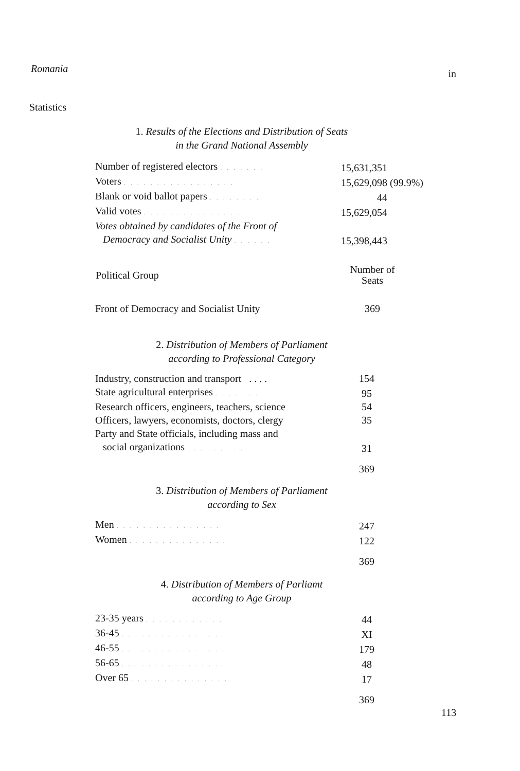Romania in
Statistics
1. Results of the Elections and Distribution of Seats
in the Grand National Assembly
| Number of registered electors ....... | 15,631,351 |
| Voters ................. | 15,629,098 (99.9%) |
| Blank or void ballot papers ........ | 44 |
| Valid votes ............... | 15,629,054 |
| Votes obtained by candidates of the Front of Democracy and Socialist Unity ...... | 15,398,443 |
| Political Group | Number of Seats |
| --- | --- |
| Front of Democracy and Socialist Unity | 369 |
2. Distribution of Members of Parliament
according to Professional Category
| Industry, construction and transport . . . . | 154 |
| State agricultural enterprises ....... | 95 |
| Research officers, engineers, teachers, science | 54 |
| Officers, lawyers, economists, doctors, clergy | 35 |
| Party and State officials, including mass and social organizations ......... | 31 |
| | 369 |
3. Distribution of Members of Parliament
according to Sex
| Men ................ | 247 |
| Women ............... | 122 |
| | 369 |
4. Distribution of Members of Parliamt
according to Age Group
| 23-35 years ............ | 44 |
| 36-45 ................ | XI |
| 46-55 ................ | 179 |
| 56-65 ................ | 48 |
| Over 65 ............... | 17 |
| | 369 |
113